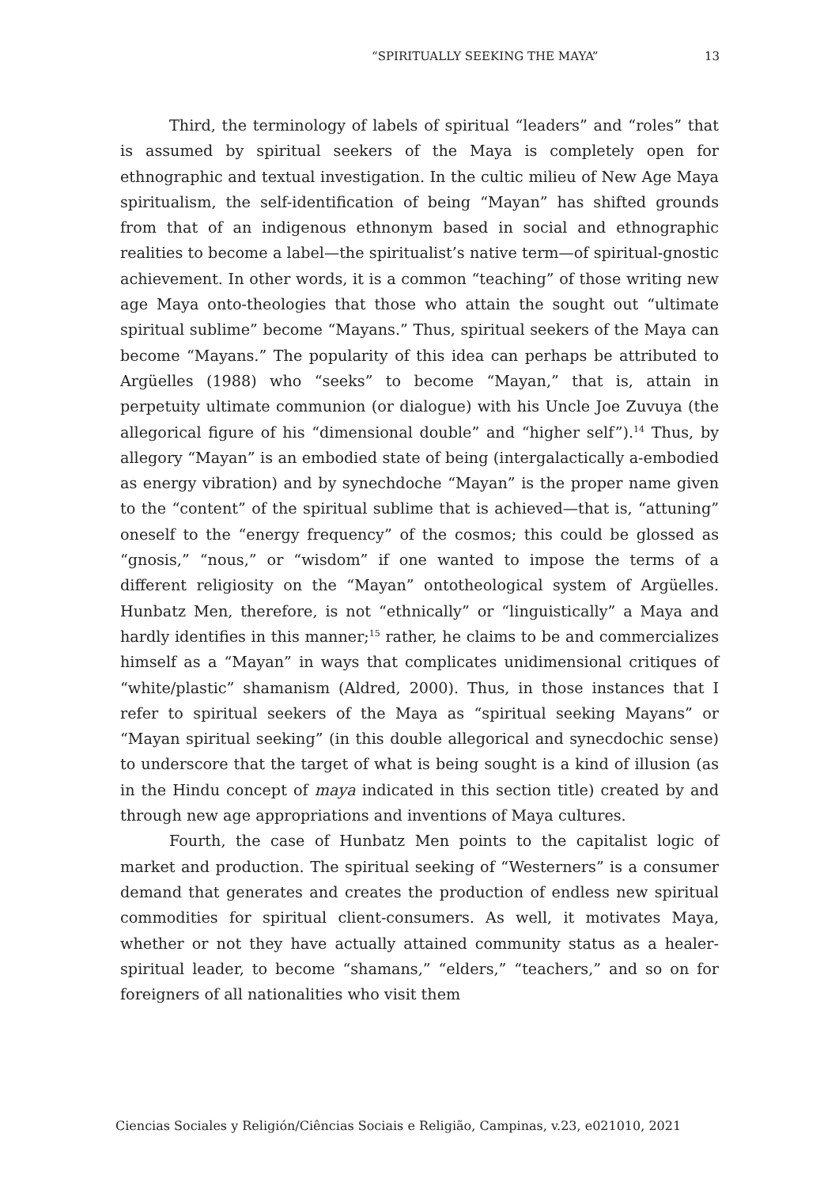“SPIRITUALLY SEEKING THE MAYA” 13
Third, the terminology of labels of spiritual “leaders” and “roles” that is assumed by spiritual seekers of the Maya is completely open for ethnographic and textual investigation. In the cultic milieu of New Age Maya spiritualism, the self-identification of being “Mayan” has shifted grounds from that of an indigenous ethnonym based in social and ethnographic realities to become a label—the spiritualist’s native term—of spiritual-gnostic achievement. In other words, it is a common “teaching” of those writing new age Maya onto-theologies that those who attain the sought out “ultimate spiritual sublime” become “Mayans.” Thus, spiritual seekers of the Maya can become “Mayans.” The popularity of this idea can perhaps be attributed to Argüelles (1988) who “seeks” to become “Mayan,” that is, attain in perpetuity ultimate communion (or dialogue) with his Uncle Joe Zuvuya (the allegorical figure of his “dimensional double” and “higher self”).<sup>14</sup> Thus, by allegory “Mayan” is an embodied state of being (intergalactically a-embodied as energy vibration) and by synechdoche “Mayan” is the proper name given to the “content” of the spiritual sublime that is achieved—that is, “attuning” oneself to the “energy frequency” of the cosmos; this could be glossed as “gnosis,” “nous,” or “wisdom” if one wanted to impose the terms of a different religiosity on the “Mayan” ontotheological system of Argüelles. Hunbatz Men, therefore, is not “ethnically” or “linguistically” a Maya and hardly identifies in this manner;<sup>15</sup> rather, he claims to be and commercializes himself as a “Mayan” in ways that complicates unidimensional critiques of “white/plastic” shamanism (Aldred, 2000). Thus, in those instances that I refer to spiritual seekers of the Maya as “spiritual seeking Mayans” or “Mayan spiritual seeking” (in this double allegorical and synecdochic sense) to underscore that the target of what is being sought is a kind of illusion (as in the Hindu concept of maya indicated in this section title) created by and through new age appropriations and inventions of Maya cultures.
Fourth, the case of Hunbatz Men points to the capitalist logic of market and production. The spiritual seeking of “Westerners” is a consumer demand that generates and creates the production of endless new spiritual commodities for spiritual client-consumers. As well, it motivates Maya, whether or not they have actually attained community status as a healer-spiritual leader, to become “shamans,” “elders,” “teachers,” and so on for foreigners of all nationalities who visit them
Ciencias Sociales y Religión/Ciências Sociais e Religião, Campinas, v.23, e021010, 2021